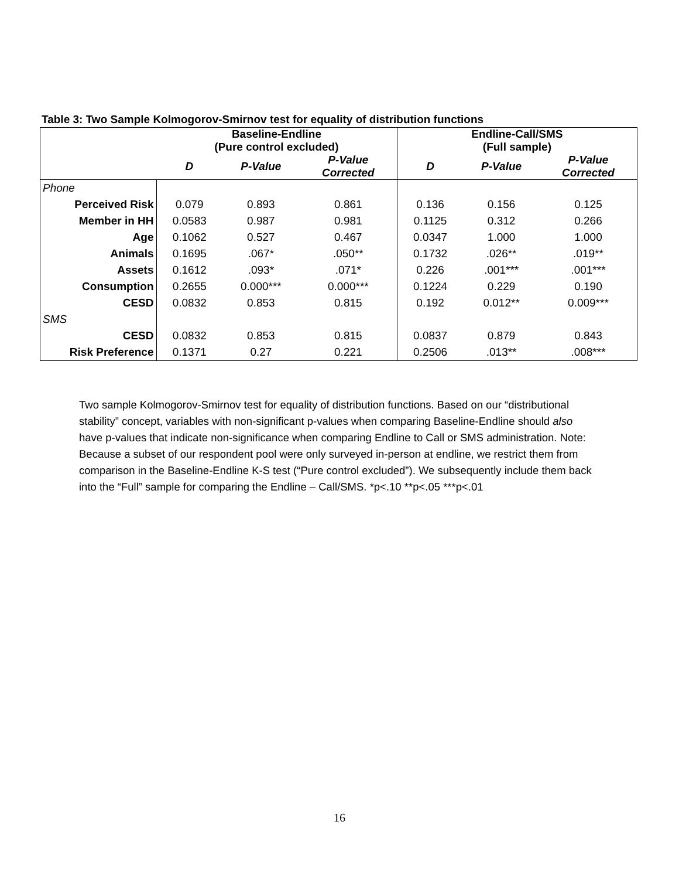Table 3: Two Sample Kolmogorov-Smirnov test for equality of distribution functions
| | Baseline-Endline (Pure control excluded) | | | Endline-Call/SMS (Full sample) | | |
| --- | --- | --- | --- | --- | --- | --- |
| | D | P-Value | P-Value Corrected | D | P-Value | P-Value Corrected |
| Phone | | | | | | |
| Perceived Risk | 0.079 | 0.893 | 0.861 | 0.136 | 0.156 | 0.125 |
| Member in HH | 0.0583 | 0.987 | 0.981 | 0.1125 | 0.312 | 0.266 |
| Age | 0.1062 | 0.527 | 0.467 | 0.0347 | 1.000 | 1.000 |
| Animals | 0.1695 | .067* | .050** | 0.1732 | .026** | .019** |
| Assets | 0.1612 | .093* | .071* | 0.226 | .001*** | .001*** |
| Consumption | 0.2655 | 0.000*** | 0.000*** | 0.1224 | 0.229 | 0.190 |
| CESD | 0.0832 | 0.853 | 0.815 | 0.192 | 0.012** | 0.009*** |
| SMS | | | | | | |
| CESD | 0.0832 | 0.853 | 0.815 | 0.0837 | 0.879 | 0.843 |
| Risk Preference | 0.1371 | 0.27 | 0.221 | 0.2506 | .013** | .008*** |
Two sample Kolmogorov-Smirnov test for equality of distribution functions. Based on our “distributional stability” concept, variables with non-significant p-values when comparing Baseline-Endline should also have p-values that indicate non-significance when comparing Endline to Call or SMS administration. Note: Because a subset of our respondent pool were only surveyed in-person at endline, we restrict them from comparison in the Baseline-Endline K-S test (“Pure control excluded”). We subsequently include them back into the “Full” sample for comparing the Endline – Call/SMS. *p<.10 **p<.05 ***p<.01
16